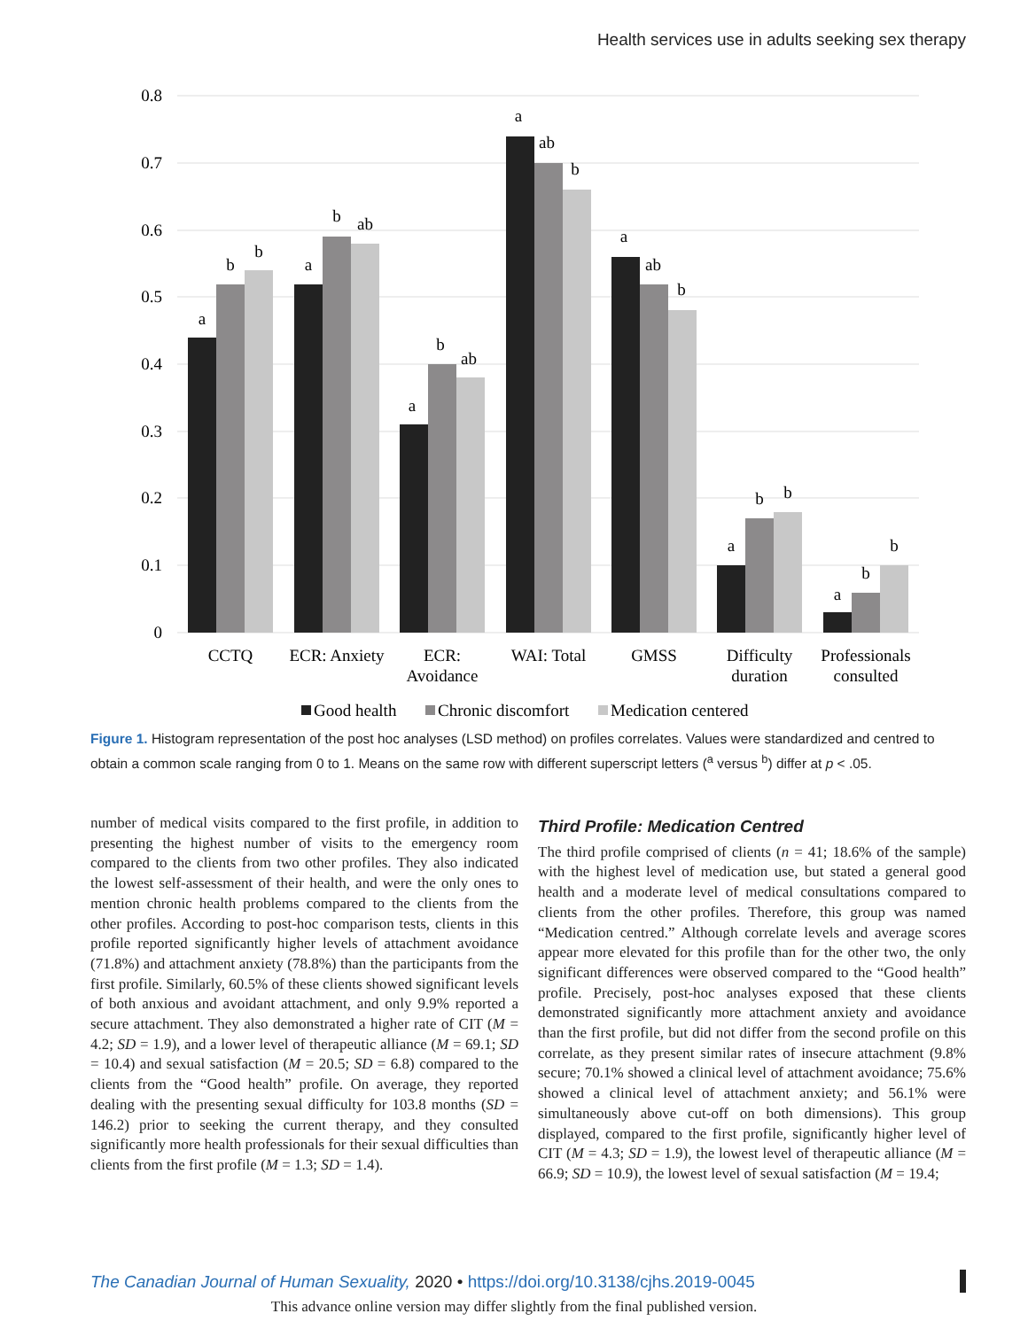Health services use in adults seeking sex therapy
0.8
0.7
0.6
0.5
0.4
0.3
0.2
0.1
0
a
b
b
a
b
ab
a
b
ab
a
ab
b
a
ab
b
a
b
b
a
b
b
CCTQ
ECR: Anxiety
ECR:
Avoidance
WAI: Total
GMSS
Difficulty
duration
Professionals
consulted
Good health
Chronic discomfort
Medication centered
Figure 1. Histogram representation of the post hoc analyses (LSD method) on profiles correlates. Values were standardized and centred to obtain a common scale ranging from 0 to 1. Means on the same row with different superscript letters (<sup>a</sup> versus <sup>b</sup>) differ at p < .05.
number of medical visits compared to the first profile, in addition to presenting the highest number of visits to the emergency room compared to the clients from two other profiles. They also indicated the lowest self-assessment of their health, and were the only ones to mention chronic health problems compared to the clients from the other profiles. According to post-hoc comparison tests, clients in this profile reported significantly higher levels of attachment avoidance (71.8%) and attachment anxiety (78.8%) than the participants from the first profile. Similarly, 60.5% of these clients showed significant levels of both anxious and avoidant attachment, and only 9.9% reported a secure attachment. They also demonstrated a higher rate of CIT (M = 4.2; SD = 1.9), and a lower level of therapeutic alliance (M = 69.1; SD = 10.4) and sexual satisfaction (M = 20.5; SD = 6.8) compared to the clients from the “Good health” profile. On average, they reported dealing with the presenting sexual difficulty for 103.8 months (SD = 146.2) prior to seeking the current therapy, and they consulted significantly more health professionals for their sexual difficulties than clients from the first profile (M = 1.3; SD = 1.4).
Third Profile: Medication Centred
The third profile comprised of clients (n = 41; 18.6% of the sample) with the highest level of medication use, but stated a general good health and a moderate level of medical consultations compared to clients from the other profiles. Therefore, this group was named “Medication centred.” Although correlate levels and average scores appear more elevated for this profile than for the other two, the only significant differences were observed compared to the “Good health” profile. Precisely, post-hoc analyses exposed that these clients demonstrated significantly more attachment anxiety and avoidance than the first profile, but did not differ from the second profile on this correlate, as they present similar rates of insecure attachment (9.8% secure; 70.1% showed a clinical level of attachment avoidance; 75.6% showed a clinical level of attachment anxiety; and 56.1% were simultaneously above cut-off on both dimensions). This group displayed, compared to the first profile, significantly higher level of CIT (M = 4.3; SD = 1.9), the lowest level of therapeutic alliance (M = 66.9; SD = 10.9), the lowest level of sexual satisfaction (M = 19.4;
The Canadian Journal of Human Sexuality, 2020 • https://doi.org/10.3138/cjhs.2019-0045
This advance online version may differ slightly from the final published version.